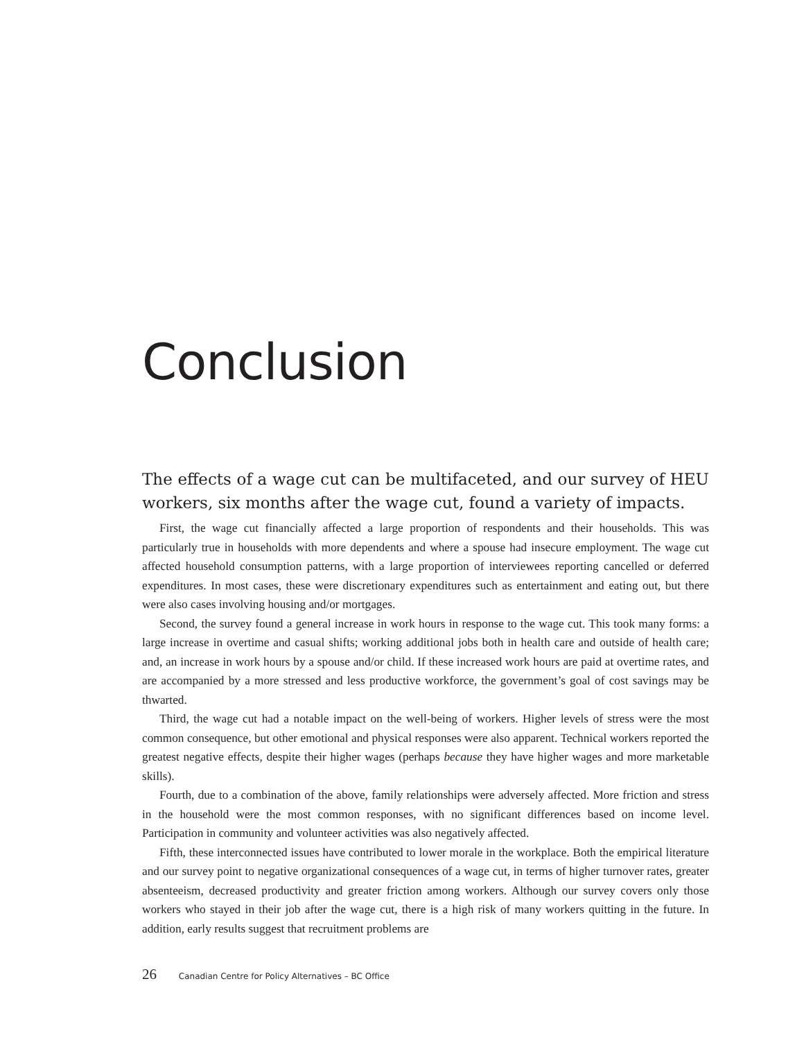Conclusion
The effects of a wage cut can be multifaceted, and our survey of HEU workers, six months after the wage cut, found a variety of impacts.
First, the wage cut financially affected a large proportion of respondents and their households. This was particularly true in households with more dependents and where a spouse had insecure employment. The wage cut affected household consumption patterns, with a large proportion of interviewees reporting cancelled or deferred expenditures. In most cases, these were discretionary expenditures such as entertainment and eating out, but there were also cases involving housing and/or mortgages.
Second, the survey found a general increase in work hours in response to the wage cut. This took many forms: a large increase in overtime and casual shifts; working additional jobs both in health care and outside of health care; and, an increase in work hours by a spouse and/or child. If these increased work hours are paid at overtime rates, and are accompanied by a more stressed and less productive workforce, the government’s goal of cost savings may be thwarted.
Third, the wage cut had a notable impact on the well-being of workers. Higher levels of stress were the most common consequence, but other emotional and physical responses were also apparent. Technical workers reported the greatest negative effects, despite their higher wages (perhaps because they have higher wages and more marketable skills).
Fourth, due to a combination of the above, family relationships were adversely affected. More friction and stress in the household were the most common responses, with no significant differences based on income level. Participation in community and volunteer activities was also negatively affected.
Fifth, these interconnected issues have contributed to lower morale in the workplace. Both the empirical literature and our survey point to negative organizational consequences of a wage cut, in terms of higher turnover rates, greater absenteeism, decreased productivity and greater friction among workers. Although our survey covers only those workers who stayed in their job after the wage cut, there is a high risk of many workers quitting in the future. In addition, early results suggest that recruitment problems are
26 Canadian Centre for Policy Alternatives – BC Office